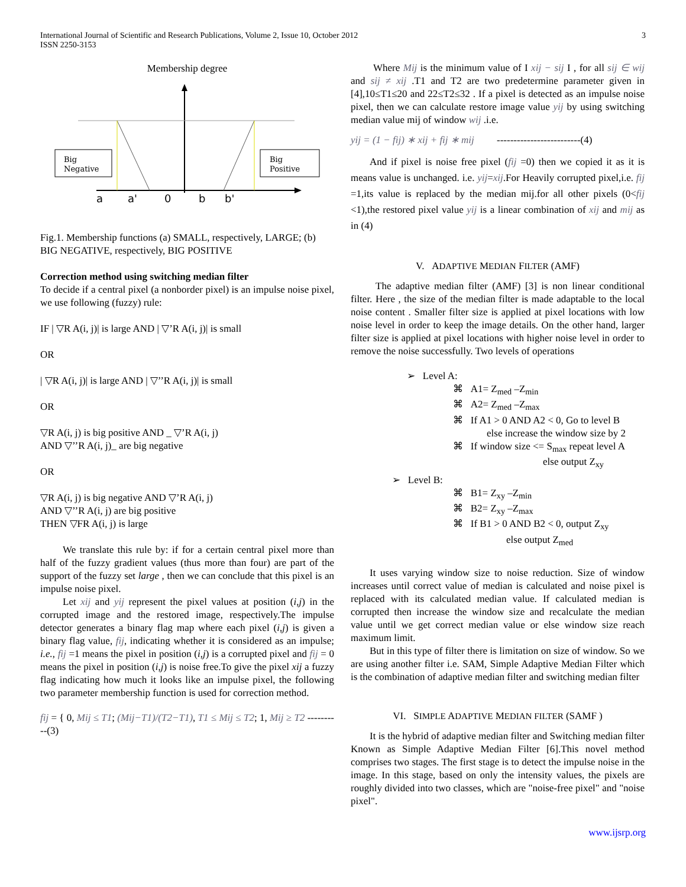International Journal of Scientific and Research Publications, Volume 2, Issue 10, October 2012
ISSN 2250-3153
3
Membership degree
Big
Negative
Big
Positive
a
a'
0
b
b'
Fig.1. Membership functions (a) SMALL, respectively, LARGE; (b) BIG NEGATIVE, respectively, BIG POSITIVE
Correction method using switching median filter
To decide if a central pixel (a nonborder pixel) is an impulse noise pixel, we use following (fuzzy) rule:
IF | ▽R A(i, j)| is large AND | ▽’R A(i, j)| is small
OR
| ▽R A(i, j)| is large AND | ▽’’R A(i, j)| is small
OR
▽R A(i, j) is big positive AND _ ▽’R A(i, j)
AND ▽’’R A(i, j)_ are big negative
OR
▽R A(i, j) is big negative AND ▽’R A(i, j)
AND ▽’’R A(i, j) are big positive
THEN ▽FR A(i, j) is large
We translate this rule by: if for a certain central pixel more than half of the fuzzy gradient values (thus more than four) are part of the support of the fuzzy set large , then we can conclude that this pixel is an impulse noise pixel.
Let xij and yij represent the pixel values at position (i,j) in the corrupted image and the restored image, respectively.The impulse detector generates a binary flag map where each pixel (i,j) is given a binary flag value, fij, indicating whether it is considered as an impulse; i.e., fij =1 means the pixel in position (i,j) is a corrupted pixel and fij = 0 means the pixel in position (i,j) is noise free.To give the pixel xij a fuzzy flag indicating how much it looks like an impulse pixel, the following two parameter membership function is used for correction method.
fij = { 0, Mij ≤ T1; (Mij−T1)/(T2−T1), T1 ≤ Mij ≤ T2; 1, Mij ≥ T2 ----------(3)
Where Mij is the minimum value of I xij − sij I , for all sij ∈ wij and sij ≠ xij .T1 and T2 are two predetermine parameter given in [4],10≤T1≤20 and 22≤T2≤32 . If a pixel is detected as an impulse noise pixel, then we can calculate restore image value yij by using switching median value mij of window wij .i.e.
yij = (1 − fij) ∗ xij + fij ∗ mij -------------------------(4)
And if pixel is noise free pixel (fij =0) then we copied it as it is means value is unchanged. i.e. yij=xij.For Heavily corrupted pixel,i.e. fij =1,its value is replaced by the median mij.for all other pixels (0<fij <1),the restored pixel value yij is a linear combination of xij and mij as in (4)
V. ADAPTIVE MEDIAN FILTER (AMF)
The adaptive median filter (AMF) [3] is non linear conditional filter. Here , the size of the median filter is made adaptable to the local noise content . Smaller filter size is applied at pixel locations with low noise level in order to keep the image details. On the other hand, larger filter size is applied at pixel locations with higher noise level in order to remove the noise successfully. Two levels of operations
➢ Level A:
⌘ A1= Z<sub>med</sub> –Z<sub>min</sub>
⌘ A2= Z<sub>med</sub> –Z<sub>max</sub>
⌘ If A1 > 0 AND A2 < 0, Go to level B
else increase the window size by 2
⌘ If window size <= S<sub>max</sub> repeat level A
else output Z<sub>xy</sub>
➢ Level B:
⌘ B1= Z<sub>xy</sub> –Z<sub>min</sub>
⌘ B2= Z<sub>xy</sub> –Z<sub>max</sub>
⌘ If B1 > 0 AND B2 < 0, output Z<sub>xy</sub>
else output Z<sub>med</sub>
It uses varying window size to noise reduction. Size of window increases until correct value of median is calculated and noise pixel is replaced with its calculated median value. If calculated median is corrupted then increase the window size and recalculate the median value until we get correct median value or else window size reach maximum limit.
But in this type of filter there is limitation on size of window. So we are using another filter i.e. SAM, Simple Adaptive Median Filter which is the combination of adaptive median filter and switching median filter
VI. SIMPLE ADAPTIVE MEDIAN FILTER (SAMF )
It is the hybrid of adaptive median filter and Switching median filter Known as Simple Adaptive Median Filter [6].This novel method comprises two stages. The first stage is to detect the impulse noise in the image. In this stage, based on only the intensity values, the pixels are roughly divided into two classes, which are "noise-free pixel" and "noise pixel".
www.ijsrp.org